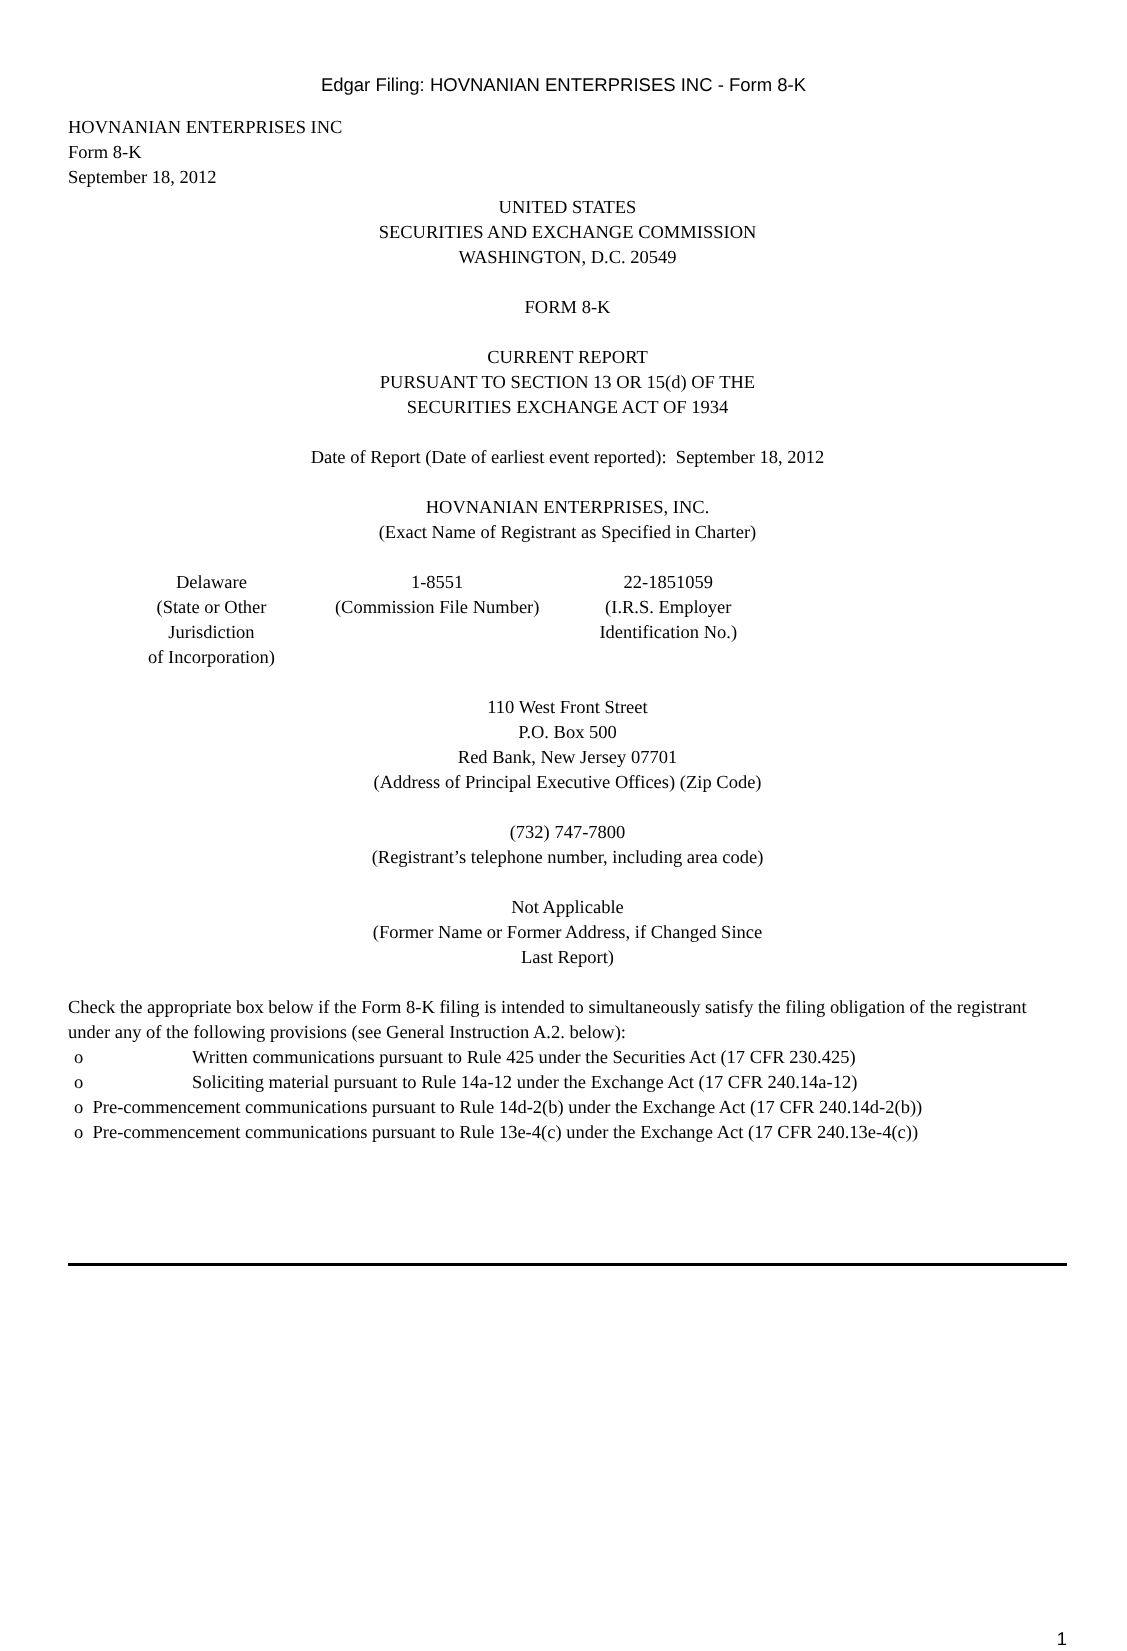Edgar Filing: HOVNANIAN ENTERPRISES INC - Form 8-K
HOVNANIAN ENTERPRISES INC
Form 8-K
September 18, 2012
UNITED STATES
SECURITIES AND EXCHANGE COMMISSION
WASHINGTON, D.C. 20549
FORM 8-K
CURRENT REPORT
PURSUANT TO SECTION 13 OR 15(d) OF THE
SECURITIES EXCHANGE ACT OF 1934
Date of Report (Date of earliest event reported): September 18, 2012
HOVNANIAN ENTERPRISES, INC.
(Exact Name of Registrant as Specified in Charter)
| Delaware (State or Other Jurisdiction of Incorporation) | 1-8551 (Commission File Number) | 22-1851059 (I.R.S. Employer Identification No.) |
110 West Front Street
P.O. Box 500
Red Bank, New Jersey 07701
(Address of Principal Executive Offices) (Zip Code)
(732) 747-7800
(Registrant’s telephone number, including area code)
Not Applicable
(Former Name or Former Address, if Changed Since
Last Report)
Check the appropriate box below if the Form 8-K filing is intended to simultaneously satisfy the filing obligation of the registrant under any of the following provisions (see General Instruction A.2. below):
o Written communications pursuant to Rule 425 under the Securities Act (17 CFR 230.425)
o Soliciting material pursuant to Rule 14a-12 under the Exchange Act (17 CFR 240.14a-12)
o Pre-commencement communications pursuant to Rule 14d-2(b) under the Exchange Act (17 CFR 240.14d-2(b))
o Pre-commencement communications pursuant to Rule 13e-4(c) under the Exchange Act (17 CFR 240.13e-4(c))
1